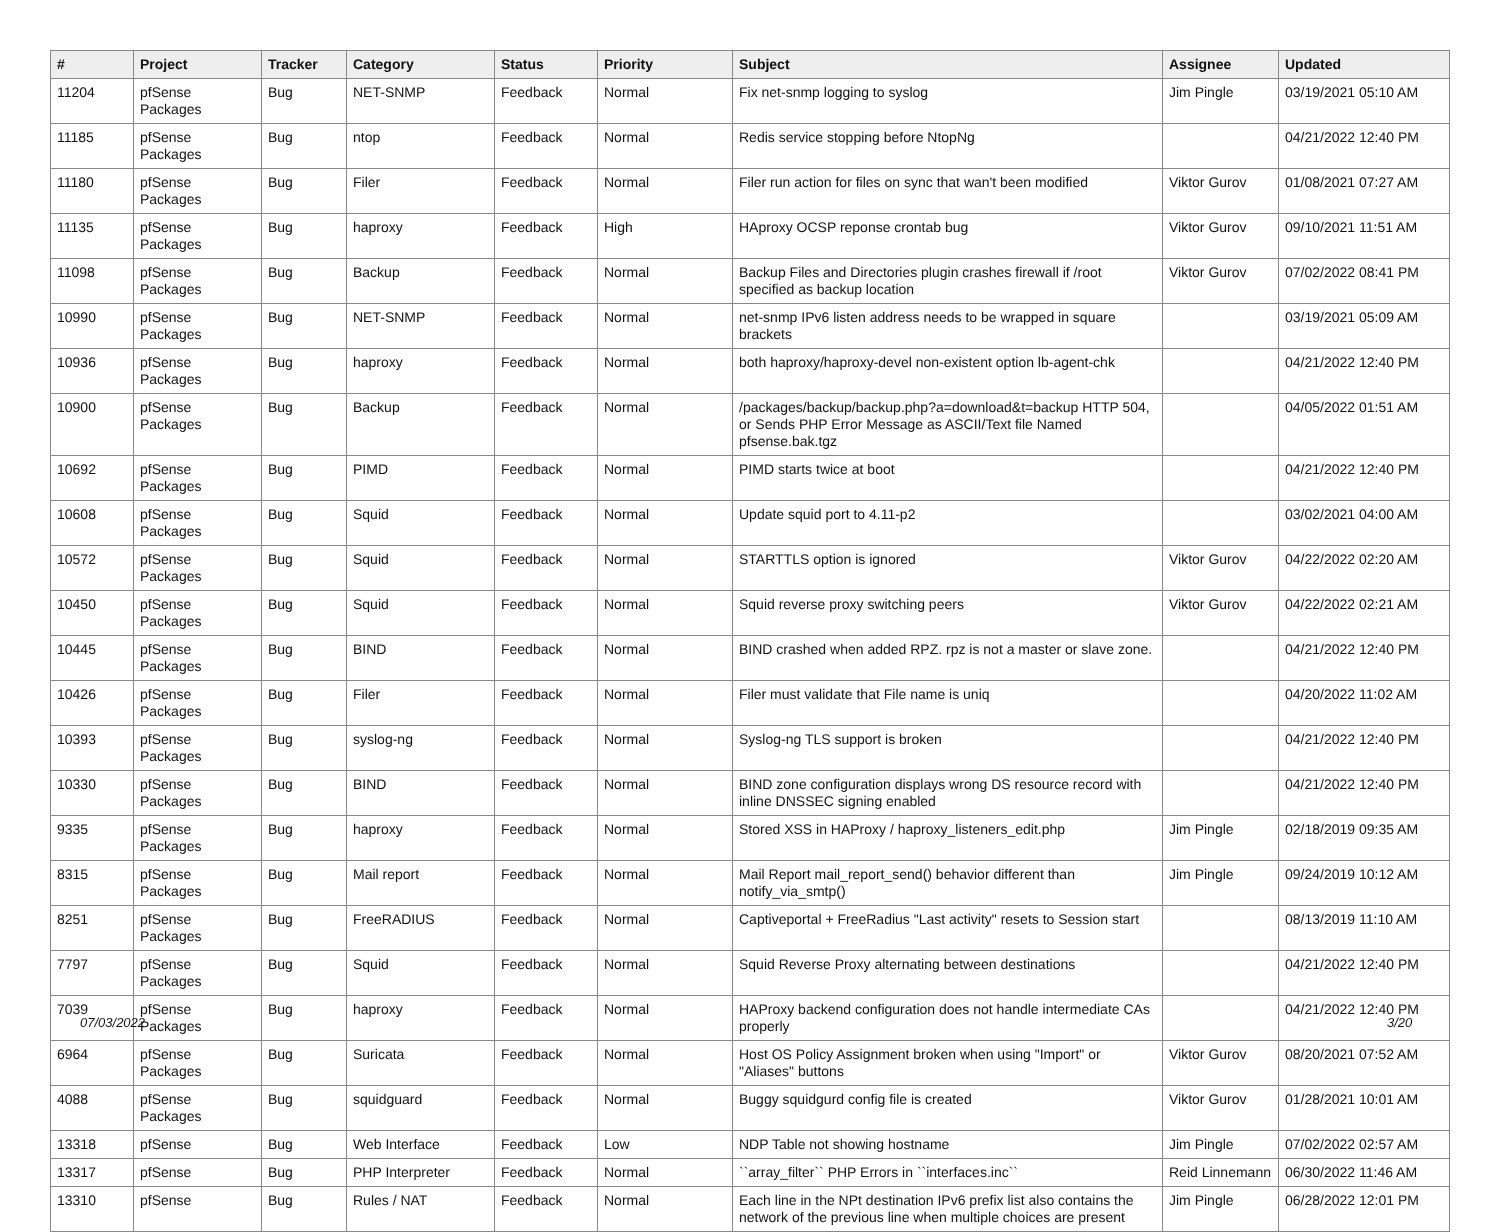| # | Project | Tracker | Category | Status | Priority | Subject | Assignee | Updated |
| --- | --- | --- | --- | --- | --- | --- | --- | --- |
| 11204 | pfSense Packages | Bug | NET-SNMP | Feedback | Normal | Fix net-snmp logging to syslog | Jim Pingle | 03/19/2021 05:10 AM |
| 11185 | pfSense Packages | Bug | ntop | Feedback | Normal | Redis service stopping before NtopNg | | 04/21/2022 12:40 PM |
| 11180 | pfSense Packages | Bug | Filer | Feedback | Normal | Filer run action for files on sync that wan't been modified | Viktor Gurov | 01/08/2021 07:27 AM |
| 11135 | pfSense Packages | Bug | haproxy | Feedback | High | HAproxy OCSP reponse crontab bug | Viktor Gurov | 09/10/2021 11:51 AM |
| 11098 | pfSense Packages | Bug | Backup | Feedback | Normal | Backup Files and Directories plugin crashes firewall if /root specified as backup location | Viktor Gurov | 07/02/2022 08:41 PM |
| 10990 | pfSense Packages | Bug | NET-SNMP | Feedback | Normal | net-snmp IPv6 listen address needs to be wrapped in square brackets | | 03/19/2021 05:09 AM |
| 10936 | pfSense Packages | Bug | haproxy | Feedback | Normal | both haproxy/haproxy-devel non-existent option lb-agent-chk | | 04/21/2022 12:40 PM |
| 10900 | pfSense Packages | Bug | Backup | Feedback | Normal | /packages/backup/backup.php?a=download&t=backup HTTP 504, or Sends PHP Error Message as ASCII/Text file Named pfsense.bak.tgz | | 04/05/2022 01:51 AM |
| 10692 | pfSense Packages | Bug | PIMD | Feedback | Normal | PIMD starts twice at boot | | 04/21/2022 12:40 PM |
| 10608 | pfSense Packages | Bug | Squid | Feedback | Normal | Update squid port to 4.11-p2 | | 03/02/2021 04:00 AM |
| 10572 | pfSense Packages | Bug | Squid | Feedback | Normal | STARTTLS option is ignored | Viktor Gurov | 04/22/2022 02:20 AM |
| 10450 | pfSense Packages | Bug | Squid | Feedback | Normal | Squid reverse proxy switching peers | Viktor Gurov | 04/22/2022 02:21 AM |
| 10445 | pfSense Packages | Bug | BIND | Feedback | Normal | BIND crashed when added RPZ. rpz is not a master or slave zone. | | 04/21/2022 12:40 PM |
| 10426 | pfSense Packages | Bug | Filer | Feedback | Normal | Filer must validate that File name is uniq | | 04/20/2022 11:02 AM |
| 10393 | pfSense Packages | Bug | syslog-ng | Feedback | Normal | Syslog-ng TLS support is broken | | 04/21/2022 12:40 PM |
| 10330 | pfSense Packages | Bug | BIND | Feedback | Normal | BIND zone configuration displays wrong DS resource record with inline DNSSEC signing enabled | | 04/21/2022 12:40 PM |
| 9335 | pfSense Packages | Bug | haproxy | Feedback | Normal | Stored XSS in HAProxy / haproxy_listeners_edit.php | Jim Pingle | 02/18/2019 09:35 AM |
| 8315 | pfSense Packages | Bug | Mail report | Feedback | Normal | Mail Report mail_report_send() behavior different than notify_via_smtp() | Jim Pingle | 09/24/2019 10:12 AM |
| 8251 | pfSense Packages | Bug | FreeRADIUS | Feedback | Normal | Captiveportal + FreeRadius "Last activity" resets to Session start | | 08/13/2019 11:10 AM |
| 7797 | pfSense Packages | Bug | Squid | Feedback | Normal | Squid Reverse Proxy alternating between destinations | | 04/21/2022 12:40 PM |
| 7039 | pfSense Packages | Bug | haproxy | Feedback | Normal | HAProxy backend configuration does not handle intermediate CAs properly | | 04/21/2022 12:40 PM |
| 6964 | pfSense Packages | Bug | Suricata | Feedback | Normal | Host OS Policy Assignment broken when using "Import" or "Aliases" buttons | Viktor Gurov | 08/20/2021 07:52 AM |
| 4088 | pfSense Packages | Bug | squidguard | Feedback | Normal | Buggy squidgurd config file is created | Viktor Gurov | 01/28/2021 10:01 AM |
| 13318 | pfSense | Bug | Web Interface | Feedback | Low | NDP Table not showing hostname | Jim Pingle | 07/02/2022 02:57 AM |
| 13317 | pfSense | Bug | PHP Interpreter | Feedback | Normal | ``array_filter`` PHP Errors in ``interfaces.inc`` | Reid Linnemann | 06/30/2022 11:46 AM |
| 13310 | pfSense | Bug | Rules / NAT | Feedback | Normal | Each line in the NPt destination IPv6 prefix list also contains the network of the previous line when multiple choices are present | Jim Pingle | 06/28/2022 12:01 PM |
07/03/2022 3/20